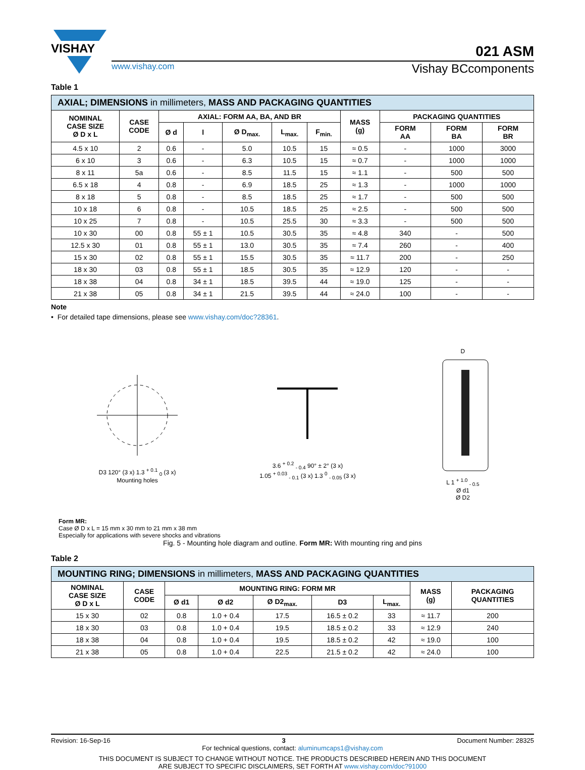VISHAY
021 ASM
www.vishay.com Vishay BCcomponents
Table 1
| AXIAL; DIMENSIONS in millimeters, MASS AND PACKAGING QUANTITIES | | | | | | | | | | |
| --- | --- | --- | --- | --- | --- | --- | --- | --- | --- | --- |
| NOMINAL CASE SIZE Ø D x L | CASE CODE | AXIAL: FORM AA, BA, AND BR | | | | | MASS (g) | PACKAGING QUANTITIES | | |
| | | Ø d | l | Ø D<sub>max.</sub> | L<sub>max.</sub> | F<sub>min.</sub> | | FORM AA | FORM BA | FORM BR |
| 4.5 x 10 | 2 | 0.6 | - | 5.0 | 10.5 | 15 | ≈ 0.5 | - | 1000 | 3000 |
| 6 x 10 | 3 | 0.6 | - | 6.3 | 10.5 | 15 | ≈ 0.7 | - | 1000 | 1000 |
| 8 x 11 | 5a | 0.6 | - | 8.5 | 11.5 | 15 | ≈ 1.1 | - | 500 | 500 |
| 6.5 x 18 | 4 | 0.8 | - | 6.9 | 18.5 | 25 | ≈ 1.3 | - | 1000 | 1000 |
| 8 x 18 | 5 | 0.8 | - | 8.5 | 18.5 | 25 | ≈ 1.7 | - | 500 | 500 |
| 10 x 18 | 6 | 0.8 | - | 10.5 | 18.5 | 25 | ≈ 2.5 | - | 500 | 500 |
| 10 x 25 | 7 | 0.8 | - | 10.5 | 25.5 | 30 | ≈ 3.3 | - | 500 | 500 |
| 10 x 30 | 00 | 0.8 | 55 ± 1 | 10.5 | 30.5 | 35 | ≈ 4.8 | 340 | - | 500 |
| 12.5 x 30 | 01 | 0.8 | 55 ± 1 | 13.0 | 30.5 | 35 | ≈ 7.4 | 260 | - | 400 |
| 15 x 30 | 02 | 0.8 | 55 ± 1 | 15.5 | 30.5 | 35 | ≈ 11.7 | 200 | - | 250 |
| 18 x 30 | 03 | 0.8 | 55 ± 1 | 18.5 | 30.5 | 35 | ≈ 12.9 | 120 | - | - |
| 18 x 38 | 04 | 0.8 | 34 ± 1 | 18.5 | 39.5 | 44 | ≈ 19.0 | 125 | - | - |
| 21 x 38 | 05 | 0.8 | 34 ± 1 | 21.5 | 39.5 | 44 | ≈ 24.0 | 100 | - | - |
Note
• For detailed tape dimensions, please see www.vishay.com/doc?28361.
D3 120° (3 x) 1.3 <sup>+ 0.1</sup> <sub>0</sub> (3 x)
Mounting holes
3.6 <sup>+ 0.2</sup> <sub>- 0.4</sub> 90° ± 2° (3 x)
1.05 <sup>+ 0.03</sup> <sub>- 0.1</sub> (3 x) 1.3 <sup>0</sup> <sub>- 0.05</sub> (3 x)
D
L 1 <sup>+ 1.0</sup> <sub>- 0.5</sub>
Ø d1
Ø D2
Form MR:
Case Ø D x L = 15 mm x 30 mm to 21 mm x 38 mm
Especially for applications with severe shocks and vibrations
Fig. 5 - Mounting hole diagram and outline. Form MR: With mounting ring and pins
Table 2
| MOUNTING RING; DIMENSIONS in millimeters, MASS AND PACKAGING QUANTITIES | | | | | | | | |
| --- | --- | --- | --- | --- | --- | --- | --- | --- |
| NOMINAL CASE SIZE Ø D x L | CASE CODE | MOUNTING RING: FORM MR | | | | | MASS (g) | PACKAGING QUANTITIES |
| | | Ø d1 | Ø d2 | Ø D2<sub>max.</sub> | D3 | L<sub>max.</sub> | | |
| 15 x 30 | 02 | 0.8 | 1.0 + 0.4 | 17.5 | 16.5 ± 0.2 | 33 | ≈ 11.7 | 200 |
| 18 x 30 | 03 | 0.8 | 1.0 + 0.4 | 19.5 | 18.5 ± 0.2 | 33 | ≈ 12.9 | 240 |
| 18 x 38 | 04 | 0.8 | 1.0 + 0.4 | 19.5 | 18.5 ± 0.2 | 42 | ≈ 19.0 | 100 |
| 21 x 38 | 05 | 0.8 | 1.0 + 0.4 | 22.5 | 21.5 ± 0.2 | 42 | ≈ 24.0 | 100 |
Revision: 16-Sep-16 3 Document Number: 28325
For technical questions, contact: aluminumcaps1@vishay.com
THIS DOCUMENT IS SUBJECT TO CHANGE WITHOUT NOTICE. THE PRODUCTS DESCRIBED HEREIN AND THIS DOCUMENT
ARE SUBJECT TO SPECIFIC DISCLAIMERS, SET FORTH AT www.vishay.com/doc?91000